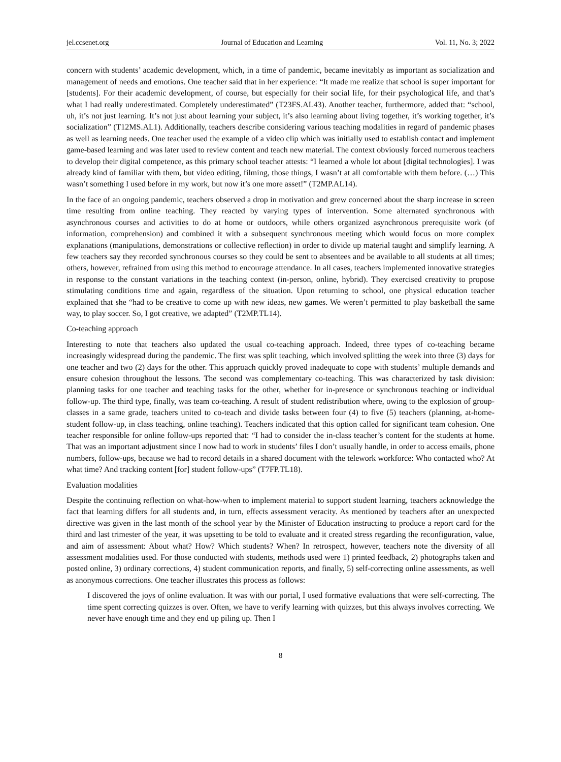jel.ccsenet.org Journal of Education and Learning Vol. 11, No. 3; 2022
concern with students’ academic development, which, in a time of pandemic, became inevitably as important as socialization and management of needs and emotions. One teacher said that in her experience: “It made me realize that school is super important for [students]. For their academic development, of course, but especially for their social life, for their psychological life, and that’s what I had really underestimated. Completely underestimated” (T23FS.AL43). Another teacher, furthermore, added that: “school, uh, it’s not just learning. It’s not just about learning your subject, it’s also learning about living together, it’s working together, it’s socialization” (T12MS.AL1). Additionally, teachers describe considering various teaching modalities in regard of pandemic phases as well as learning needs. One teacher used the example of a video clip which was initially used to establish contact and implement game-based learning and was later used to review content and teach new material. The context obviously forced numerous teachers to develop their digital competence, as this primary school teacher attests: “I learned a whole lot about [digital technologies]. I was already kind of familiar with them, but video editing, filming, those things, I wasn’t at all comfortable with them before. (…) This wasn’t something I used before in my work, but now it’s one more asset!” (T2MP.AL14).
In the face of an ongoing pandemic, teachers observed a drop in motivation and grew concerned about the sharp increase in screen time resulting from online teaching. They reacted by varying types of intervention. Some alternated synchronous with asynchronous courses and activities to do at home or outdoors, while others organized asynchronous prerequisite work (of information, comprehension) and combined it with a subsequent synchronous meeting which would focus on more complex explanations (manipulations, demonstrations or collective reflection) in order to divide up material taught and simplify learning. A few teachers say they recorded synchronous courses so they could be sent to absentees and be available to all students at all times; others, however, refrained from using this method to encourage attendance. In all cases, teachers implemented innovative strategies in response to the constant variations in the teaching context (in-person, online, hybrid). They exercised creativity to propose stimulating conditions time and again, regardless of the situation. Upon returning to school, one physical education teacher explained that she “had to be creative to come up with new ideas, new games. We weren’t permitted to play basketball the same way, to play soccer. So, I got creative, we adapted” (T2MP.TL14).
Co-teaching approach
Interesting to note that teachers also updated the usual co-teaching approach. Indeed, three types of co-teaching became increasingly widespread during the pandemic. The first was split teaching, which involved splitting the week into three (3) days for one teacher and two (2) days for the other. This approach quickly proved inadequate to cope with students’ multiple demands and ensure cohesion throughout the lessons. The second was complementary co-teaching. This was characterized by task division: planning tasks for one teacher and teaching tasks for the other, whether for in-presence or synchronous teaching or individual follow-up. The third type, finally, was team co-teaching. A result of student redistribution where, owing to the explosion of group-classes in a same grade, teachers united to co-teach and divide tasks between four (4) to five (5) teachers (planning, at-home-student follow-up, in class teaching, online teaching). Teachers indicated that this option called for significant team cohesion. One teacher responsible for online follow-ups reported that: “I had to consider the in-class teacher’s content for the students at home. That was an important adjustment since I now had to work in students’ files I don’t usually handle, in order to access emails, phone numbers, follow-ups, because we had to record details in a shared document with the telework workforce: Who contacted who? At what time? And tracking content [for] student follow-ups” (T7FP.TL18).
Evaluation modalities
Despite the continuing reflection on what-how-when to implement material to support student learning, teachers acknowledge the fact that learning differs for all students and, in turn, effects assessment veracity. As mentioned by teachers after an unexpected directive was given in the last month of the school year by the Minister of Education instructing to produce a report card for the third and last trimester of the year, it was upsetting to be told to evaluate and it created stress regarding the reconfiguration, value, and aim of assessment: About what? How? Which students? When? In retrospect, however, teachers note the diversity of all assessment modalities used. For those conducted with students, methods used were 1) printed feedback, 2) photographs taken and posted online, 3) ordinary corrections, 4) student communication reports, and finally, 5) self-correcting online assessments, as well as anonymous corrections. One teacher illustrates this process as follows:
I discovered the joys of online evaluation. It was with our portal, I used formative evaluations that were self-correcting. The time spent correcting quizzes is over. Often, we have to verify learning with quizzes, but this always involves correcting. We never have enough time and they end up piling up. Then I
8